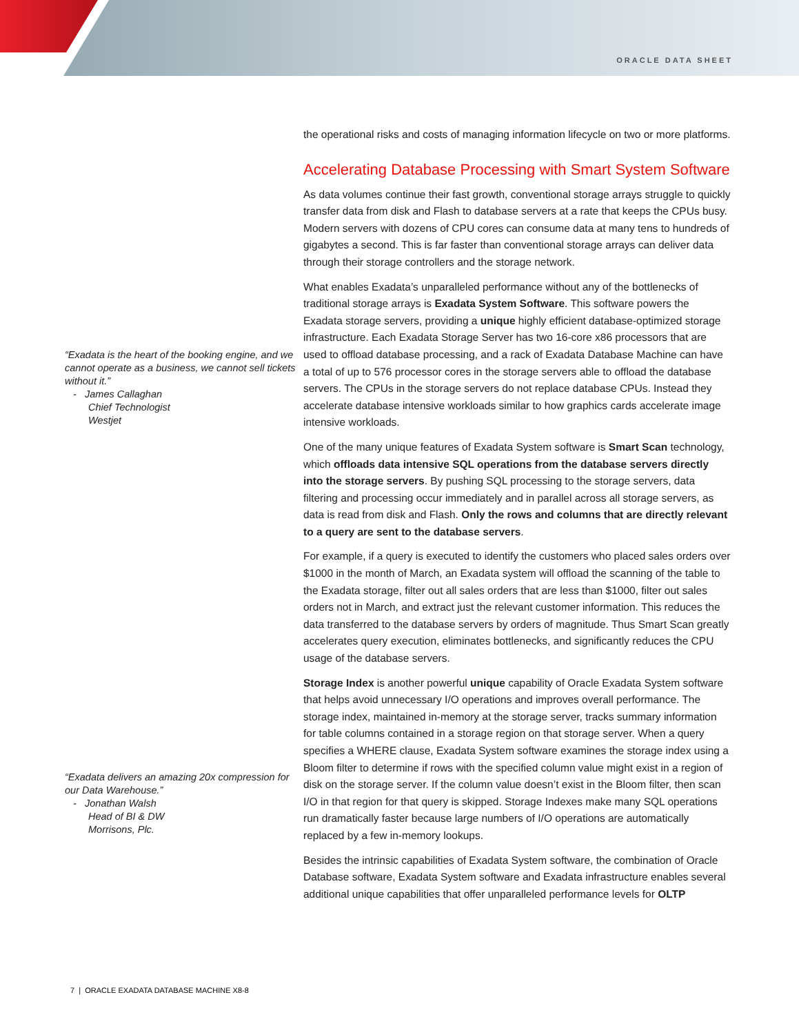ORACLE DATA SHEET
“Exadata is the heart of the booking engine, and we cannot operate as a business, we cannot sell tickets without it.”
- James Callaghan
Chief Technologist
Westjet
“Exadata delivers an amazing 20x compression for our Data Warehouse.”
- Jonathan Walsh
Head of BI & DW
Morrisons, Plc.
the operational risks and costs of managing information lifecycle on two or more platforms.
Accelerating Database Processing with Smart System Software
As data volumes continue their fast growth, conventional storage arrays struggle to quickly transfer data from disk and Flash to database servers at a rate that keeps the CPUs busy. Modern servers with dozens of CPU cores can consume data at many tens to hundreds of gigabytes a second. This is far faster than conventional storage arrays can deliver data through their storage controllers and the storage network.
What enables Exadata’s unparalleled performance without any of the bottlenecks of traditional storage arrays is Exadata System Software. This software powers the Exadata storage servers, providing a unique highly efficient database-optimized storage infrastructure. Each Exadata Storage Server has two 16-core x86 processors that are used to offload database processing, and a rack of Exadata Database Machine can have a total of up to 576 processor cores in the storage servers able to offload the database servers. The CPUs in the storage servers do not replace database CPUs. Instead they accelerate database intensive workloads similar to how graphics cards accelerate image intensive workloads.
One of the many unique features of Exadata System software is Smart Scan technology, which offloads data intensive SQL operations from the database servers directly into the storage servers. By pushing SQL processing to the storage servers, data filtering and processing occur immediately and in parallel across all storage servers, as data is read from disk and Flash. Only the rows and columns that are directly relevant to a query are sent to the database servers.
For example, if a query is executed to identify the customers who placed sales orders over $1000 in the month of March, an Exadata system will offload the scanning of the table to the Exadata storage, filter out all sales orders that are less than $1000, filter out sales orders not in March, and extract just the relevant customer information. This reduces the data transferred to the database servers by orders of magnitude. Thus Smart Scan greatly accelerates query execution, eliminates bottlenecks, and significantly reduces the CPU usage of the database servers.
Storage Index is another powerful unique capability of Oracle Exadata System software that helps avoid unnecessary I/O operations and improves overall performance. The storage index, maintained in-memory at the storage server, tracks summary information for table columns contained in a storage region on that storage server. When a query specifies a WHERE clause, Exadata System software examines the storage index using a Bloom filter to determine if rows with the specified column value might exist in a region of disk on the storage server. If the column value doesn’t exist in the Bloom filter, then scan I/O in that region for that query is skipped. Storage Indexes make many SQL operations run dramatically faster because large numbers of I/O operations are automatically replaced by a few in-memory lookups.
Besides the intrinsic capabilities of Exadata System software, the combination of Oracle Database software, Exadata System software and Exadata infrastructure enables several additional unique capabilities that offer unparalleled performance levels for OLTP
7 | ORACLE EXADATA DATABASE MACHINE X8-8